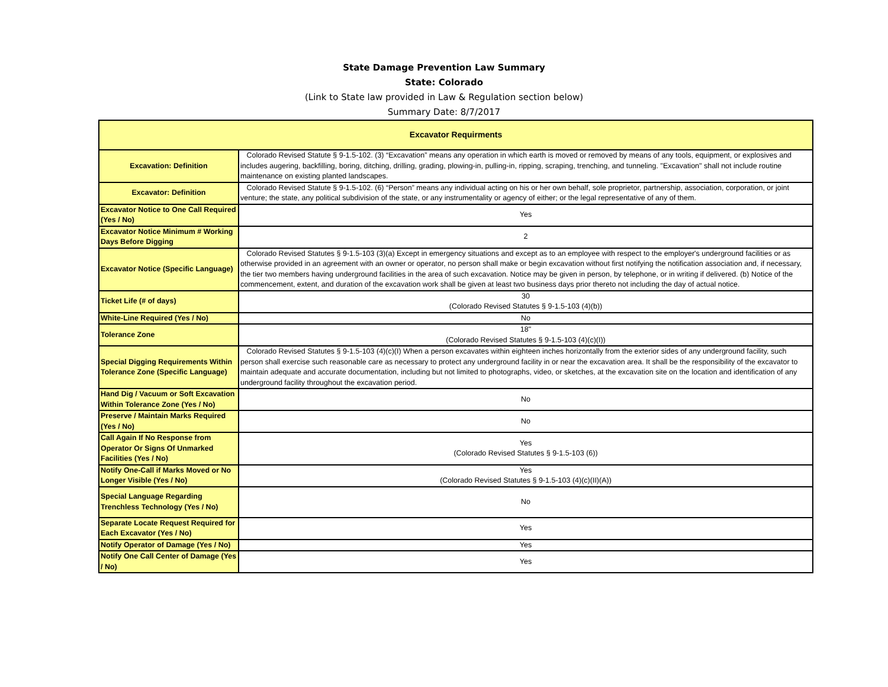State Damage Prevention Law Summary
State: Colorado
(Link to State law provided in Law & Regulation section below)
Summary Date: 8/7/2017
| Excavator Requirments | |
| --- | --- |
| Excavation: Definition | Colorado Revised Statute § 9-1.5-102. (3) “Excavation” means any operation in which earth is moved or removed by means of any tools, equipment, or explosives and includes augering, backfilling, boring, ditching, drilling, grading, plowing-in, pulling-in, ripping, scraping, trenching, and tunneling. "Excavation" shall not include routine maintenance on existing planted landscapes. |
| Excavator: Definition | Colorado Revised Statute § 9-1.5-102. (6) “Person” means any individual acting on his or her own behalf, sole proprietor, partnership, association, corporation, or joint venture; the state, any political subdivision of the state, or any instrumentality or agency of either; or the legal representative of any of them. |
| Excavator Notice to One Call Required (Yes / No) | Yes |
| Excavator Notice Minimum # Working Days Before Digging | 2 |
| Excavator Notice (Specific Language) | Colorado Revised Statutes § 9-1.5-103 (3)(a) Except in emergency situations and except as to an employee with respect to the employer's underground facilities or as otherwise provided in an agreement with an owner or operator, no person shall make or begin excavation without first notifying the notification association and, if necessary, the tier two members having underground facilities in the area of such excavation. Notice may be given in person, by telephone, or in writing if delivered. (b) Notice of the commencement, extent, and duration of the excavation work shall be given at least two business days prior thereto not including the day of actual notice. |
| Ticket Life (# of days) | 30 (Colorado Revised Statutes § 9-1.5-103 (4)(b)) |
| White-Line Required (Yes / No) | No |
| Tolerance Zone | 18" (Colorado Revised Statutes § 9-1.5-103 (4)(c)(I)) |
| Special Digging Requirements Within Tolerance Zone (Specific Language) | Colorado Revised Statutes § 9-1.5-103 (4)(c)(I) When a person excavates within eighteen inches horizontally from the exterior sides of any underground facility, such person shall exercise such reasonable care as necessary to protect any underground facility in or near the excavation area. It shall be the responsibility of the excavator to maintain adequate and accurate documentation, including but not limited to photographs, video, or sketches, at the excavation site on the location and identification of any underground facility throughout the excavation period. |
| Hand Dig / Vacuum or Soft Excavation Within Tolerance Zone (Yes / No) | No |
| Preserve / Maintain Marks Required (Yes / No) | No |
| Call Again If No Response from Operator Or Signs Of Unmarked Facilities (Yes / No) | Yes (Colorado Revised Statutes § 9-1.5-103 (6)) |
| Notify One-Call if Marks Moved or No Longer Visible (Yes / No) | Yes (Colorado Revised Statutes § 9-1.5-103 (4)(c)(II)(A)) |
| Special Language Regarding Trenchless Technology (Yes / No) | No |
| Separate Locate Request Required for Each Excavator (Yes / No) | Yes |
| Notify Operator of Damage (Yes / No) | Yes |
| Notify One Call Center of Damage (Yes / No) | Yes |